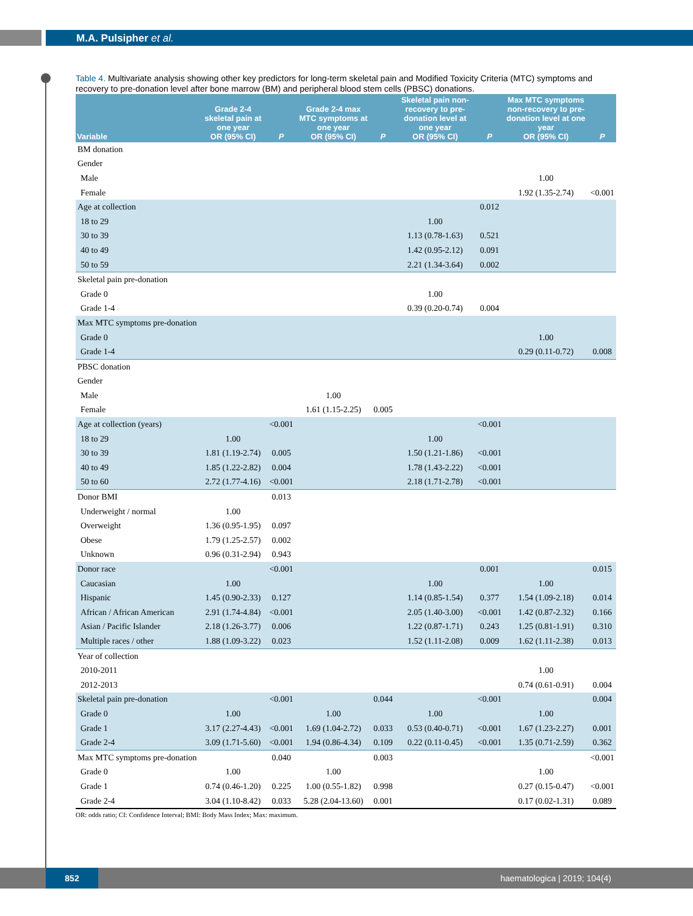M.A. Pulsipher et al.
Table 4. Multivariate analysis showing other key predictors for long-term skeletal pain and Modified Toxicity Criteria (MTC) symptoms and recovery to pre-donation level after bone marrow (BM) and peripheral blood stem cells (PBSC) donations.
| Variable | Grade 2-4 skeletal pain at one year OR (95% CI) | P | Grade 2-4 max MTC symptoms at one year OR (95% CI) | P | Skeletal pain non-recovery to pre-donation level at one year OR (95% CI) | P | Max MTC symptoms non-recovery to pre-donation level at one year OR (95% CI) | P |
| --- | --- | --- | --- | --- | --- | --- | --- | --- |
| BM donation | | | | | | | | |
| Gender | | | | | | | | |
| Male | | | | | | | 1.00 | |
| Female | | | | | | | 1.92 (1.35-2.74) | <0.001 |
| Age at collection | | | | | | 0.012 | | |
| 18 to 29 | | | | | 1.00 | | | |
| 30 to 39 | | | | | 1.13 (0.78-1.63) | 0.521 | | |
| 40 to 49 | | | | | 1.42 (0.95-2.12) | 0.091 | | |
| 50 to 59 | | | | | 2.21 (1.34-3.64) | 0.002 | | |
| Skeletal pain pre-donation | | | | | | | | |
| Grade 0 | | | | | 1.00 | | | |
| Grade 1-4 | | | | | 0.39 (0.20-0.74) | 0.004 | | |
| Max MTC symptoms pre-donation | | | | | | | | |
| Grade 0 | | | | | | | 1.00 | |
| Grade 1-4 | | | | | | | 0.29 (0.11-0.72) | 0.008 |
| PBSC donation | | | | | | | | |
| Gender | | | | | | | | |
| Male | | | 1.00 | | | | | |
| Female | | | 1.61 (1.15-2.25) | 0.005 | | | | |
| Age at collection (years) | | <0.001 | | | | <0.001 | | |
| 18 to 29 | 1.00 | | | | 1.00 | | | |
| 30 to 39 | 1.81 (1.19-2.74) | 0.005 | | | 1.50 (1.21-1.86) | <0.001 | | |
| 40 to 49 | 1.85 (1.22-2.82) | 0.004 | | | 1.78 (1.43-2.22) | <0.001 | | |
| 50 to 60 | 2.72 (1.77-4.16) | <0.001 | | | 2.18 (1.71-2.78) | <0.001 | | |
| Donor BMI | | 0.013 | | | | | | |
| Underweight / normal | 1.00 | | | | | | | |
| Overweight | 1.36 (0.95-1.95) | 0.097 | | | | | | |
| Obese | 1.79 (1.25-2.57) | 0.002 | | | | | | |
| Unknown | 0.96 (0.31-2.94) | 0.943 | | | | | | |
| Donor race | | <0.001 | | | | 0.001 | | 0.015 |
| Caucasian | 1.00 | | | | 1.00 | | 1.00 | |
| Hispanic | 1.45 (0.90-2.33) | 0.127 | | | 1.14 (0.85-1.54) | 0.377 | 1.54 (1.09-2.18) | 0.014 |
| African / African American | 2.91 (1.74-4.84) | <0.001 | | | 2.05 (1.40-3.00) | <0.001 | 1.42 (0.87-2.32) | 0.166 |
| Asian / Pacific Islander | 2.18 (1.26-3.77) | 0.006 | | | 1.22 (0.87-1.71) | 0.243 | 1.25 (0.81-1.91) | 0.310 |
| Multiple races / other | 1.88 (1.09-3.22) | 0.023 | | | 1.52 (1.11-2.08) | 0.009 | 1.62 (1.11-2.38) | 0.013 |
| Year of collection | | | | | | | | |
| 2010-2011 | | | | | | | 1.00 | |
| 2012-2013 | | | | | | | 0.74 (0.61-0.91) | 0.004 |
| Skeletal pain pre-donation | | <0.001 | | 0.044 | | <0.001 | | 0.004 |
| Grade 0 | 1.00 | | 1.00 | | 1.00 | | 1.00 | |
| Grade 1 | 3.17 (2.27-4.43) | <0.001 | 1.69 (1.04-2.72) | 0.033 | 0.53 (0.40-0.71) | <0.001 | 1.67 (1.23-2.27) | 0.001 |
| Grade 2-4 | 3.09 (1.71-5.60) | <0.001 | 1.94 (0.86-4.34) | 0.109 | 0.22 (0.11-0.45) | <0.001 | 1.35 (0.71-2.59) | 0.362 |
| Max MTC symptoms pre-donation | | 0.040 | | 0.003 | | | | <0.001 |
| Grade 0 | 1.00 | | 1.00 | | | | 1.00 | |
| Grade 1 | 0.74 (0.46-1.20) | 0.225 | 1.00 (0.55-1.82) | 0.998 | | | 0.27 (0.15-0.47) | <0.001 |
| Grade 2-4 | 3.04 (1.10-8.42) | 0.033 | 5.28 (2.04-13.60) | 0.001 | | | 0.17 (0.02-1.31) | 0.089 |
OR: odds ratio; CI: Confidence Interval; BMI: Body Mass Index; Max: maximum.
852 haematologica | 2019; 104(4)